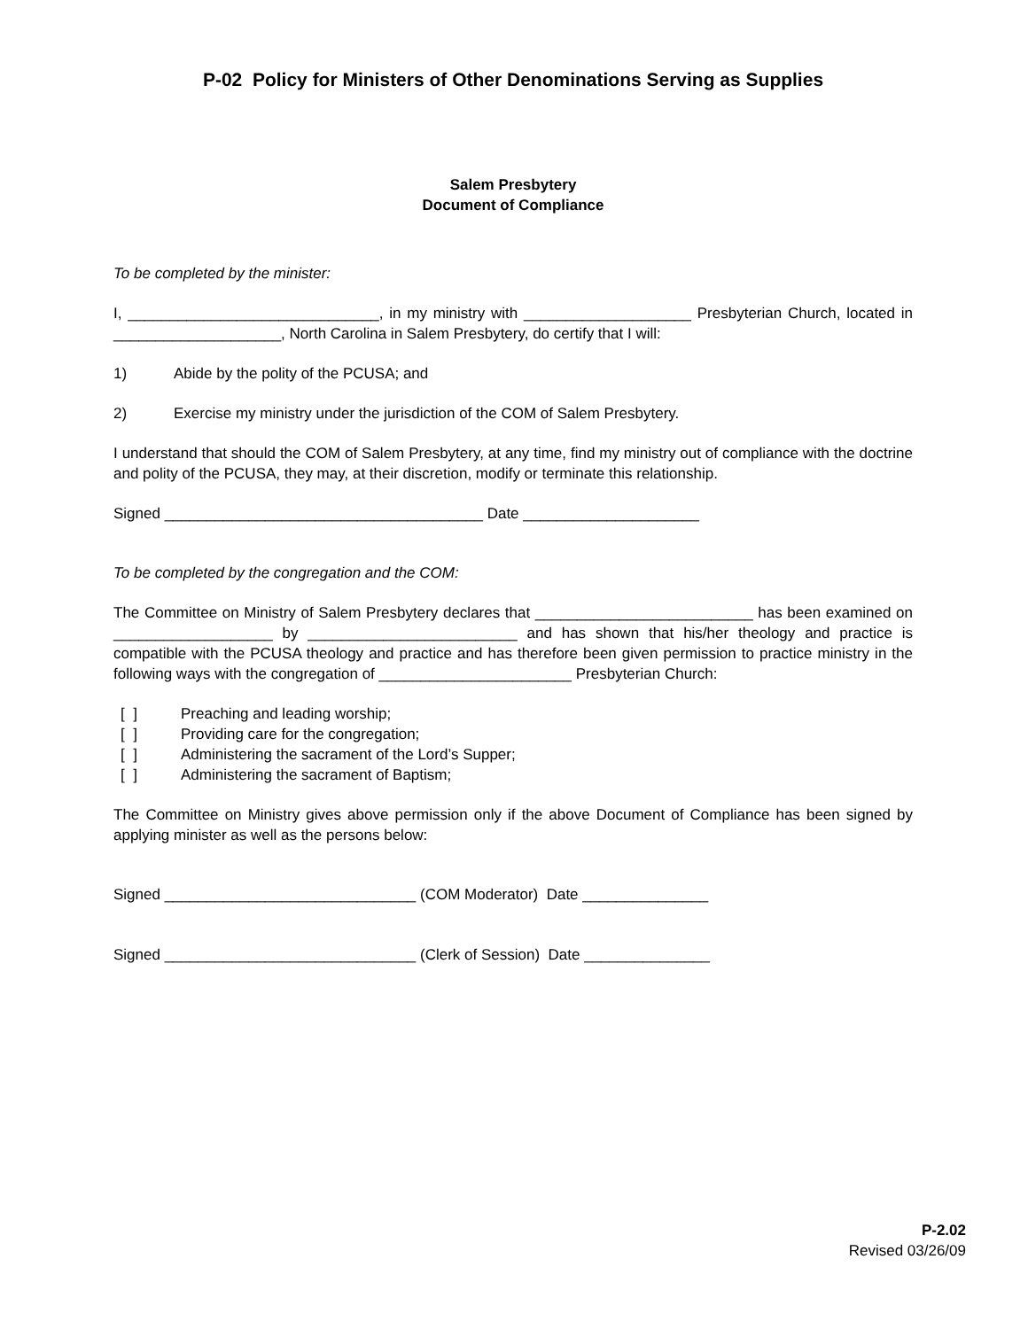P-02 Policy for Ministers of Other Denominations Serving as Supplies
Salem Presbytery
Document of Compliance
To be completed by the minister:
I, ______________________________, in my ministry with ____________________ Presbyterian Church, located in ____________________, North Carolina in Salem Presbytery, do certify that I will:
1) Abide by the polity of the PCUSA; and
2) Exercise my ministry under the jurisdiction of the COM of Salem Presbytery.
I understand that should the COM of Salem Presbytery, at any time, find my ministry out of compliance with the doctrine and polity of the PCUSA, they may, at their discretion, modify or terminate this relationship.
Signed ______________________________________ Date _____________________
To be completed by the congregation and the COM:
The Committee on Ministry of Salem Presbytery declares that __________________________ has been examined on ___________________ by _________________________ and has shown that his/her theology and practice is compatible with the PCUSA theology and practice and has therefore been given permission to practice ministry in the following ways with the congregation of _______________________ Presbyterian Church:
[ ] Preaching and leading worship;
[ ] Providing care for the congregation;
[ ] Administering the sacrament of the Lord’s Supper;
[ ] Administering the sacrament of Baptism;
The Committee on Ministry gives above permission only if the above Document of Compliance has been signed by applying minister as well as the persons below:
Signed ______________________________ (COM Moderator) Date _______________
Signed ______________________________ (Clerk of Session) Date _______________
P-2.02
Revised 03/26/09